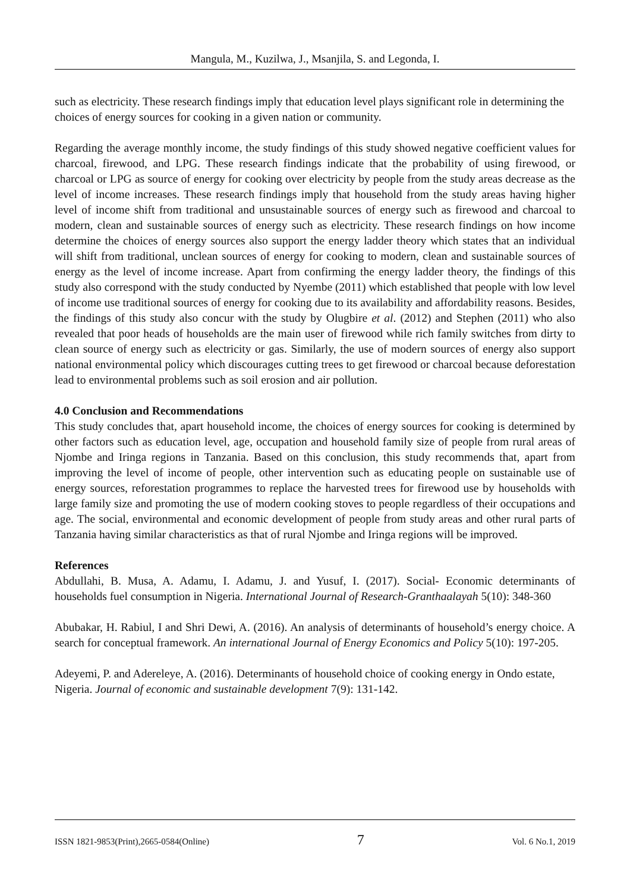Mangula, M., Kuzilwa, J., Msanjila, S. and Legonda, I.
such as electricity. These research findings imply that education level plays significant role in determining the choices of energy sources for cooking in a given nation or community.
Regarding the average monthly income, the study findings of this study showed negative coefficient values for charcoal, firewood, and LPG. These research findings indicate that the probability of using firewood, or charcoal or LPG as source of energy for cooking over electricity by people from the study areas decrease as the level of income increases. These research findings imply that household from the study areas having higher level of income shift from traditional and unsustainable sources of energy such as firewood and charcoal to modern, clean and sustainable sources of energy such as electricity. These research findings on how income determine the choices of energy sources also support the energy ladder theory which states that an individual will shift from traditional, unclean sources of energy for cooking to modern, clean and sustainable sources of energy as the level of income increase. Apart from confirming the energy ladder theory, the findings of this study also correspond with the study conducted by Nyembe (2011) which established that people with low level of income use traditional sources of energy for cooking due to its availability and affordability reasons. Besides, the findings of this study also concur with the study by Olugbire et al. (2012) and Stephen (2011) who also revealed that poor heads of households are the main user of firewood while rich family switches from dirty to clean source of energy such as electricity or gas. Similarly, the use of modern sources of energy also support national environmental policy which discourages cutting trees to get firewood or charcoal because deforestation lead to environmental problems such as soil erosion and air pollution.
4.0 Conclusion and Recommendations
This study concludes that, apart household income, the choices of energy sources for cooking is determined by other factors such as education level, age, occupation and household family size of people from rural areas of Njombe and Iringa regions in Tanzania. Based on this conclusion, this study recommends that, apart from improving the level of income of people, other intervention such as educating people on sustainable use of energy sources, reforestation programmes to replace the harvested trees for firewood use by households with large family size and promoting the use of modern cooking stoves to people regardless of their occupations and age. The social, environmental and economic development of people from study areas and other rural parts of Tanzania having similar characteristics as that of rural Njombe and Iringa regions will be improved.
References
Abdullahi, B. Musa, A. Adamu, I. Adamu, J. and Yusuf, I. (2017). Social- Economic determinants of households fuel consumption in Nigeria. International Journal of Research-Granthaalayah 5(10): 348-360
Abubakar, H. Rabiul, I and Shri Dewi, A. (2016). An analysis of determinants of household’s energy choice. A search for conceptual framework. An international Journal of Energy Economics and Policy 5(10): 197-205.
Adeyemi, P. and Adereleye, A. (2016). Determinants of household choice of cooking energy in Ondo estate, Nigeria. Journal of economic and sustainable development 7(9): 131-142.
ISSN 1821-9853(Print),2665-0584(Online) 7 Vol. 6 No.1, 2019